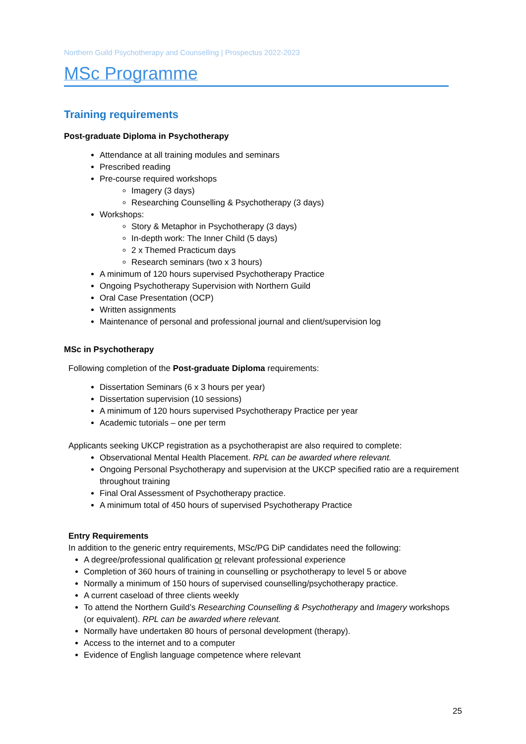Northern Guild Psychotherapy and Counselling | Prospectus 2022-2023
MSc Programme
Training requirements
Post-graduate Diploma in Psychotherapy
Attendance at all training modules and seminars
Prescribed reading
Pre-course required workshops
Imagery (3 days)
Researching Counselling & Psychotherapy (3 days)
Workshops:
Story & Metaphor in Psychotherapy (3 days)
In-depth work: The Inner Child (5 days)
2 x Themed Practicum days
Research seminars (two x 3 hours)
A minimum of 120 hours supervised Psychotherapy Practice
Ongoing Psychotherapy Supervision with Northern Guild
Oral Case Presentation (OCP)
Written assignments
Maintenance of personal and professional journal and client/supervision log
MSc in Psychotherapy
Following completion of the Post-graduate Diploma requirements:
Dissertation Seminars (6 x 3 hours per year)
Dissertation supervision (10 sessions)
A minimum of 120 hours supervised Psychotherapy Practice per year
Academic tutorials – one per term
Applicants seeking UKCP registration as a psychotherapist are also required to complete:
Observational Mental Health Placement. RPL can be awarded where relevant.
Ongoing Personal Psychotherapy and supervision at the UKCP specified ratio are a requirement throughout training
Final Oral Assessment of Psychotherapy practice.
A minimum total of 450 hours of supervised Psychotherapy Practice
Entry Requirements
In addition to the generic entry requirements, MSc/PG DiP candidates need the following:
A degree/professional qualification or relevant professional experience
Completion of 360 hours of training in counselling or psychotherapy to level 5 or above
Normally a minimum of 150 hours of supervised counselling/psychotherapy practice.
A current caseload of three clients weekly
To attend the Northern Guild’s Researching Counselling & Psychotherapy and Imagery workshops (or equivalent). RPL can be awarded where relevant.
Normally have undertaken 80 hours of personal development (therapy).
Access to the internet and to a computer
Evidence of English language competence where relevant
25